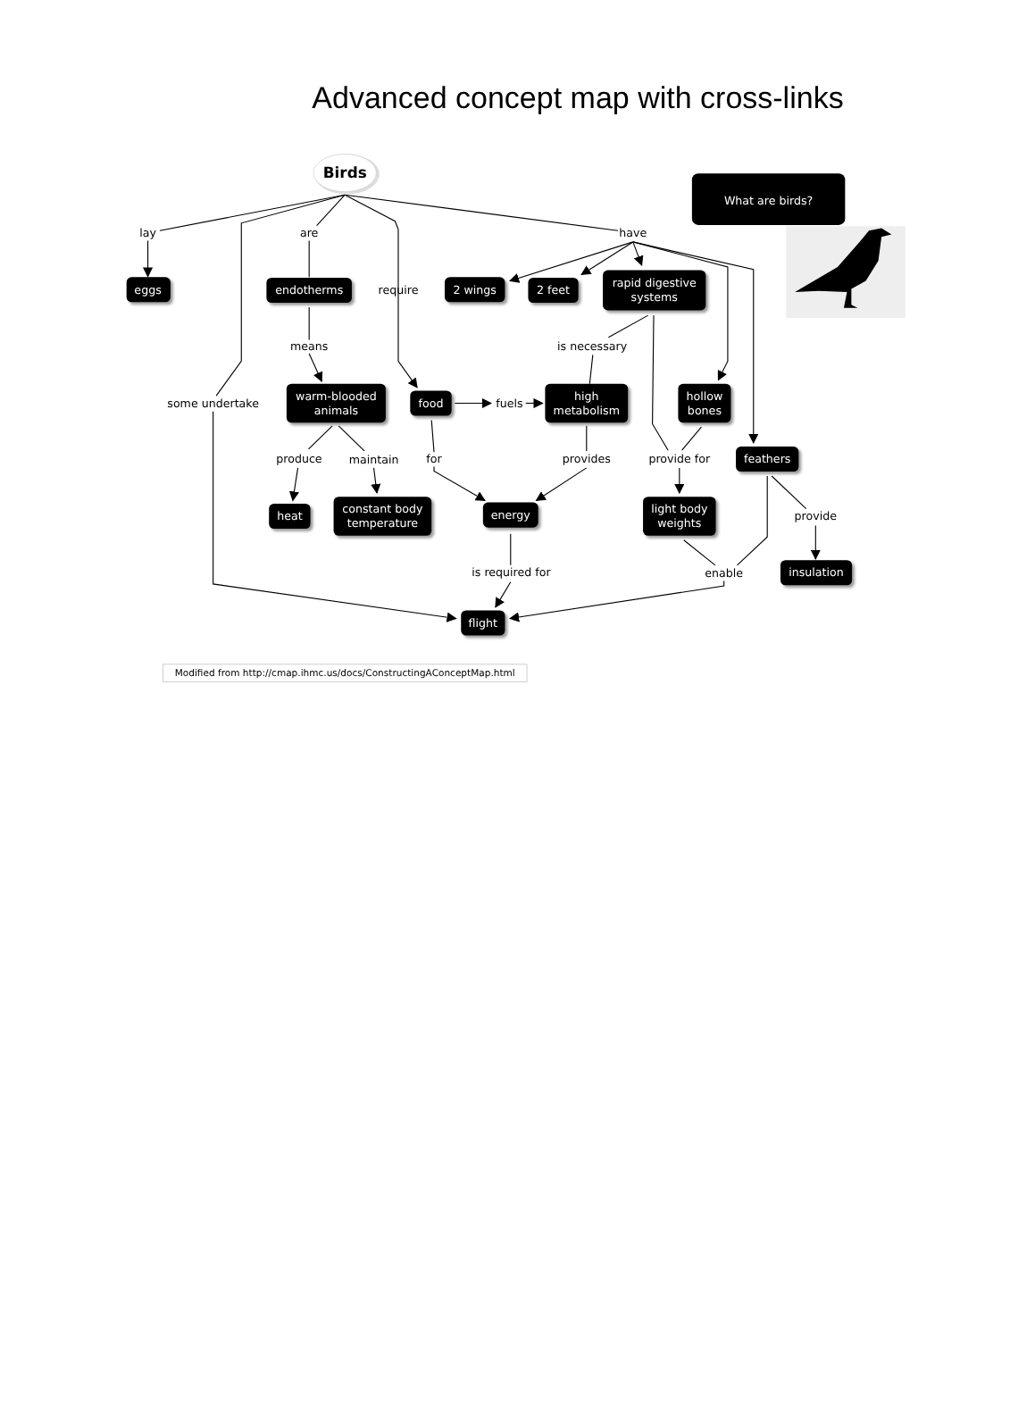Advanced concept map with cross-links
Birds
What are birds?
eggs
endotherms
2 wings
2 feet
rapid digestive
systems
warm-blooded
animals
food
high
metabolism
hollow
bones
feathers
heat
constant body
temperature
energy
light body
weights
insulation
flight
lay
are
have
require
means
is necessary
some undertake
fuels
produce
maintain
for
provides
provide for
provide
is required for
enable
Modified from http://cmap.ihmc.us/docs/ConstructingAConceptMap.html